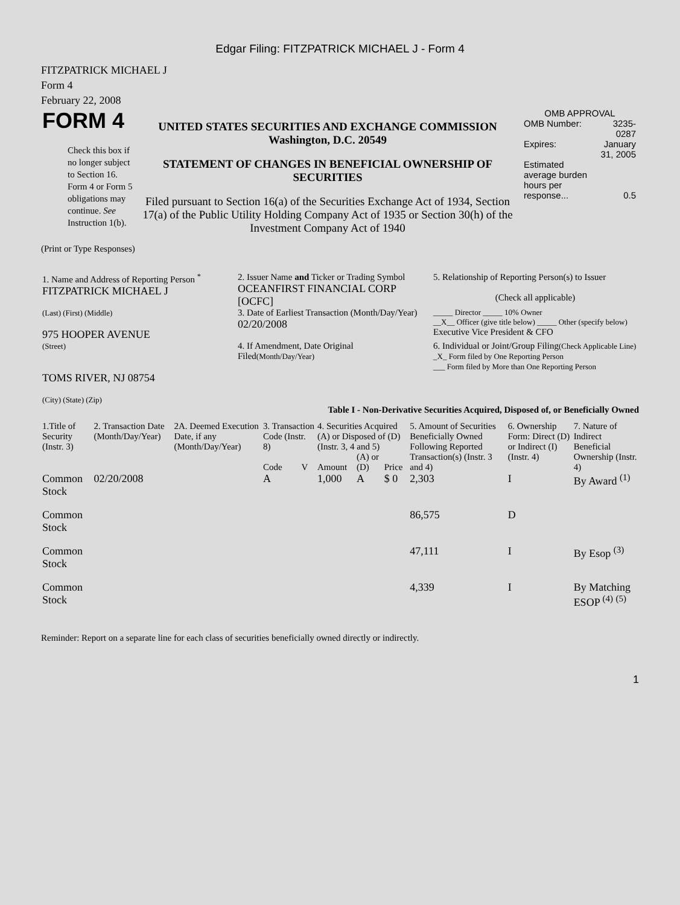Edgar Filing: FITZPATRICK MICHAEL J - Form 4
FITZPATRICK MICHAEL J
Form 4
February 22, 2008
| FORM 4 Check this box if no longer subject to Section 16. Form 4 or Form 5 obligations may continue. See Instruction 1(b). | UNITED STATES SECURITIES AND EXCHANGE COMMISSION Washington, D.C. 20549 STATEMENT OF CHANGES IN BENEFICIAL OWNERSHIP OF SECURITIES Filed pursuant to Section 16(a) of the Securities Exchange Act of 1934, Section 17(a) of the Public Utility Holding Company Act of 1935 or Section 30(h) of the Investment Company Act of 1940 | OMB APPROVAL / OMB Number: / 3235-0287 / / Expires: / January 31, 2005 / / Estimated average burden hours per response... / 0.5 / |
(Print or Type Responses)
| 1. Name and Address of Reporting Person <sup>*</sup> FITZPATRICK MICHAEL J | 2. Issuer Name and Ticker or Trading Symbol OCEANFIRST FINANCIAL CORP [OCFC] | 5. Relationship of Reporting Person(s) to Issuer (Check all applicable) |
| (Last) (First) (Middle) 975 HOOPER AVENUE | 3. Date of Earliest Transaction (Month/Day/Year) 02/20/2008 | _____ Director _____ 10% Owner __X__ Officer (give title below) _____ Other (specify below) Executive Vice President & CFO |
| (Street) TOMS RIVER, NJ 08754 (City) (State) (Zip) | 4. If Amendment, Date Original Filed (Month/Day/Year) | 6. Individual or Joint/Group Filing (Check Applicable Line) _X_ Form filed by One Reporting Person ___ Form filed by More than One Reporting Person |
Table I - Non-Derivative Securities Acquired, Disposed of, or Beneficially Owned
| 1.Title of Security (Instr. 3) | 2. Transaction Date (Month/Day/Year) | 2A. Deemed Execution Date, if any (Month/Day/Year) | 3. Transaction Code (Instr. 8) | | 4. Securities Acquired (A) or Disposed of (D) (Instr. 3, 4 and 5) | | | 5. Amount of Securities Beneficially Owned Following Reported Transaction(s) (Instr. 3 and 4) | 6. Ownership Form: Direct (D) or Indirect (I) (Instr. 4) | 7. Nature of Indirect Beneficial Ownership (Instr. 4) |
| --- | --- | --- | --- | --- | --- | --- | --- | --- | --- | --- |
| | | | Code | V | Amount | (A) or (D) | Price | | | |
| Common Stock | 02/20/2008 | | A | | 1,000 | A | $ 0 | 2,303 | I | By Award <sup>(1)</sup> |
| Common Stock | | | | | | | | 86,575 | D | |
| Common Stock | | | | | | | | 47,111 | I | By Esop <sup>(3)</sup> |
| Common Stock | | | | | | | | 4,339 | I | By Matching ESOP <sup>(4)</sup> <sup>(5)</sup> |
Reminder: Report on a separate line for each class of securities beneficially owned directly or indirectly.
1